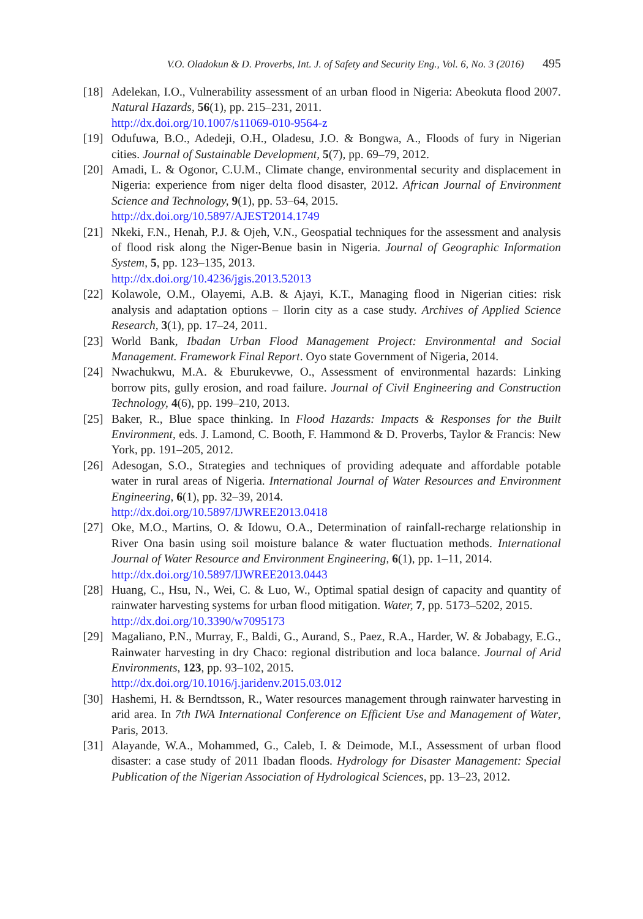V.O. Oladokun & D. Proverbs, Int. J. of Safety and Security Eng., Vol. 6, No. 3 (2016) 495
[18]
Adelekan, I.O., Vulnerability assessment of an urban flood in Nigeria: Abeokuta flood 2007. Natural Hazards, 56(1), pp. 215–231, 2011.
http://dx.doi.org/10.1007/s11069-010-9564-z
[19]
Odufuwa, B.O., Adedeji, O.H., Oladesu, J.O. & Bongwa, A., Floods of fury in Nigerian cities. Journal of Sustainable Development, 5(7), pp. 69–79, 2012.
[20]
Amadi, L. & Ogonor, C.U.M., Climate change, environmental security and displacement in Nigeria: experience from niger delta flood disaster, 2012. African Journal of Environment Science and Technology, 9(1), pp. 53–64, 2015.
http://dx.doi.org/10.5897/AJEST2014.1749
[21]
Nkeki, F.N., Henah, P.J. & Ojeh, V.N., Geospatial techniques for the assessment and analysis of flood risk along the Niger-Benue basin in Nigeria. Journal of Geographic Information System, 5, pp. 123–135, 2013.
http://dx.doi.org/10.4236/jgis.2013.52013
[22]
Kolawole, O.M., Olayemi, A.B. & Ajayi, K.T., Managing flood in Nigerian cities: risk analysis and adaptation options – Ilorin city as a case study. Archives of Applied Science Research, 3(1), pp. 17–24, 2011.
[23]
World Bank, Ibadan Urban Flood Management Project: Environmental and Social Management. Framework Final Report. Oyo state Government of Nigeria, 2014.
[24]
Nwachukwu, M.A. & Eburukevwe, O., Assessment of environmental hazards: Linking borrow pits, gully erosion, and road failure. Journal of Civil Engineering and Construction Technology, 4(6), pp. 199–210, 2013.
[25]
Baker, R., Blue space thinking. In Flood Hazards: Impacts & Responses for the Built Environment, eds. J. Lamond, C. Booth, F. Hammond & D. Proverbs, Taylor & Francis: New York, pp. 191–205, 2012.
[26]
Adesogan, S.O., Strategies and techniques of providing adequate and affordable potable water in rural areas of Nigeria. International Journal of Water Resources and Environment Engineering, 6(1), pp. 32–39, 2014.
http://dx.doi.org/10.5897/IJWREE2013.0418
[27]
Oke, M.O., Martins, O. & Idowu, O.A., Determination of rainfall-recharge relationship in River Ona basin using soil moisture balance & water fluctuation methods. International Journal of Water Resource and Environment Engineering, 6(1), pp. 1–11, 2014.
http://dx.doi.org/10.5897/IJWREE2013.0443
[28]
Huang, C., Hsu, N., Wei, C. & Luo, W., Optimal spatial design of capacity and quantity of rainwater harvesting systems for urban flood mitigation. Water, 7, pp. 5173–5202, 2015.
http://dx.doi.org/10.3390/w7095173
[29]
Magaliano, P.N., Murray, F., Baldi, G., Aurand, S., Paez, R.A., Harder, W. & Jobabagy, E.G., Rainwater harvesting in dry Chaco: regional distribution and loca balance. Journal of Arid Environments, 123, pp. 93–102, 2015.
http://dx.doi.org/10.1016/j.jaridenv.2015.03.012
[30]
Hashemi, H. & Berndtsson, R., Water resources management through rainwater harvesting in arid area. In 7th IWA International Conference on Efficient Use and Management of Water, Paris, 2013.
[31]
Alayande, W.A., Mohammed, G., Caleb, I. & Deimode, M.I., Assessment of urban flood disaster: a case study of 2011 Ibadan floods. Hydrology for Disaster Management: Special Publication of the Nigerian Association of Hydrological Sciences, pp. 13–23, 2012.